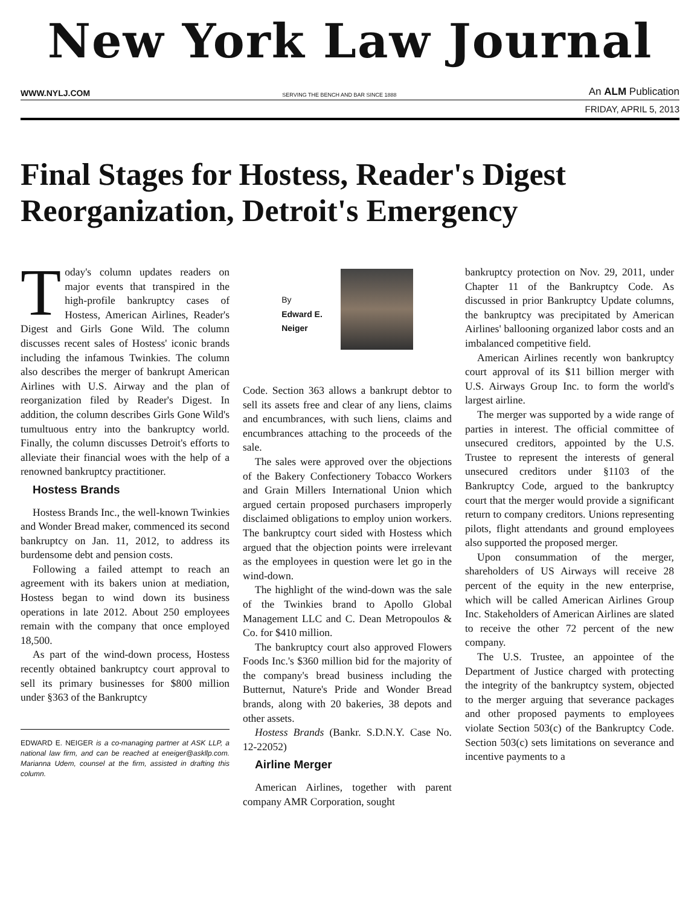New York Law Journal
WWW.NYLJ.COM SERVING THE BENCH AND BAR SINCE 1888 An ALM Publication
FRIDAY, APRIL 5, 2013
Final Stages for Hostess, Reader's Digest Reorganization, Detroit's Emergency
Today's column updates readers on major events that transpired in the high-profile bankruptcy cases of Hostess, American Airlines, Reader's Digest and Girls Gone Wild. The column discusses recent sales of Hostess' iconic brands including the infamous Twinkies. The column also describes the merger of bankrupt American Airlines with U.S. Airway and the plan of reorganization filed by Reader's Digest. In addition, the column describes Girls Gone Wild's tumultuous entry into the bankruptcy world. Finally, the column discusses Detroit's efforts to alleviate their financial woes with the help of a renowned bankruptcy practitioner.
Hostess Brands
Hostess Brands Inc., the well-known Twinkies and Wonder Bread maker, commenced its second bankruptcy on Jan. 11, 2012, to address its burdensome debt and pension costs.
Following a failed attempt to reach an agreement with its bakers union at mediation, Hostess began to wind down its business operations in late 2012. About 250 employees remain with the company that once employed 18,500.
As part of the wind-down process, Hostess recently obtained bankruptcy court approval to sell its primary businesses for $800 million under §363 of the Bankruptcy
EDWARD E. NEIGER is a co-managing partner at ASK LLP, a national law firm, and can be reached at eneiger@askllp.com. Marianna Udem, counsel at the firm, assisted in drafting this column.
By
Edward E.
Neiger
Code. Section 363 allows a bankrupt debtor to sell its assets free and clear of any liens, claims and encumbrances, with such liens, claims and encumbrances attaching to the proceeds of the sale.
The sales were approved over the objections of the Bakery Confectionery Tobacco Workers and Grain Millers International Union which argued certain proposed purchasers improperly disclaimed obligations to employ union workers. The bankruptcy court sided with Hostess which argued that the objection points were irrelevant as the employees in question were let go in the wind-down.
The highlight of the wind-down was the sale of the Twinkies brand to Apollo Global Management LLC and C. Dean Metropoulos & Co. for $410 million.
The bankruptcy court also approved Flowers Foods Inc.'s $360 million bid for the majority of the company's bread business including the Butternut, Nature's Pride and Wonder Bread brands, along with 20 bakeries, 38 depots and other assets.
Hostess Brands (Bankr. S.D.N.Y. Case No. 12-22052)
Airline Merger
American Airlines, together with parent company AMR Corporation, sought
bankruptcy protection on Nov. 29, 2011, under Chapter 11 of the Bankruptcy Code. As discussed in prior Bankruptcy Update columns, the bankruptcy was precipitated by American Airlines' ballooning organized labor costs and an imbalanced competitive field.
American Airlines recently won bankruptcy court approval of its $11 billion merger with U.S. Airways Group Inc. to form the world's largest airline.
The merger was supported by a wide range of parties in interest. The official committee of unsecured creditors, appointed by the U.S. Trustee to represent the interests of general unsecured creditors under §1103 of the Bankruptcy Code, argued to the bankruptcy court that the merger would provide a significant return to company creditors. Unions representing pilots, flight attendants and ground employees also supported the proposed merger.
Upon consummation of the merger, shareholders of US Airways will receive 28 percent of the equity in the new enterprise, which will be called American Airlines Group Inc. Stakeholders of American Airlines are slated to receive the other 72 percent of the new company.
The U.S. Trustee, an appointee of the Department of Justice charged with protecting the integrity of the bankruptcy system, objected to the merger arguing that severance packages and other proposed payments to employees violate Section 503(c) of the Bankruptcy Code. Section 503(c) sets limitations on severance and incentive payments to a